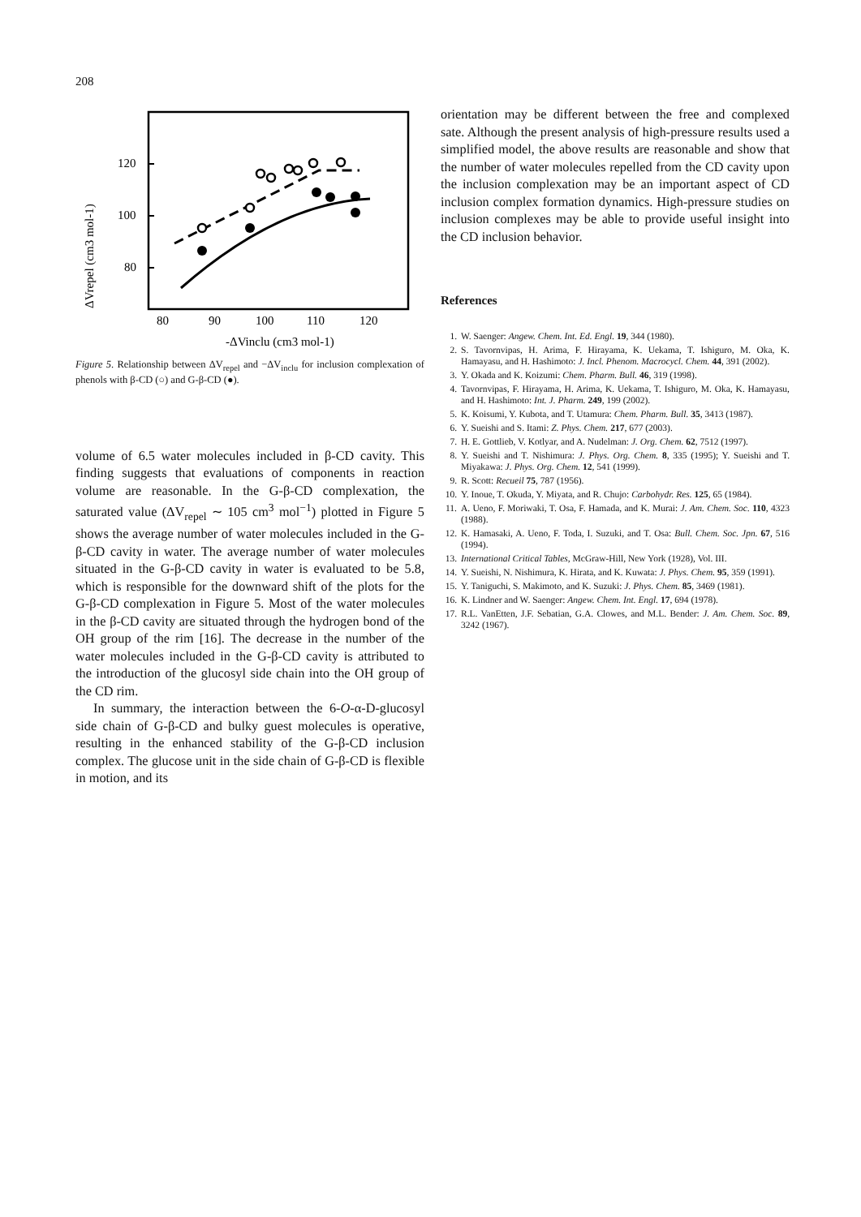208
ΔVrepel (cm3 mol-1)
120
100
80
80
90
100
110
120
-ΔVinclu (cm3 mol-1)
Figure 5. Relationship between ΔV<sub>repel</sub> and −ΔV<sub>inclu</sub> for inclusion complexation of phenols with β-CD (○) and G-β-CD (●).
volume of 6.5 water molecules included in β-CD cavity. This finding suggests that evaluations of components in reaction volume are reasonable. In the G-β-CD complexation, the saturated value (ΔV<sub>repel</sub> ∼ 105 cm<sup>3</sup> mol<sup>−1</sup>) plotted in Figure 5 shows the average number of water molecules included in the G-β-CD cavity in water. The average number of water molecules situated in the G-β-CD cavity in water is evaluated to be 5.8, which is responsible for the downward shift of the plots for the G-β-CD complexation in Figure 5. Most of the water molecules in the β-CD cavity are situated through the hydrogen bond of the OH group of the rim [16]. The decrease in the number of the water molecules included in the G-β-CD cavity is attributed to the introduction of the glucosyl side chain into the OH group of the CD rim.
In summary, the interaction between the 6-O-α-D-glucosyl side chain of G-β-CD and bulky guest molecules is operative, resulting in the enhanced stability of the G-β-CD inclusion complex. The glucose unit in the side chain of G-β-CD is flexible in motion, and its
orientation may be different between the free and complexed sate. Although the present analysis of high-pressure results used a simplified model, the above results are reasonable and show that the number of water molecules repelled from the CD cavity upon the inclusion complexation may be an important aspect of CD inclusion complex formation dynamics. High-pressure studies on inclusion complexes may be able to provide useful insight into the CD inclusion behavior.
References
1. W. Saenger: Angew. Chem. Int. Ed. Engl. 19, 344 (1980).
2. S. Tavornvipas, H. Arima, F. Hirayama, K. Uekama, T. Ishiguro, M. Oka, K. Hamayasu, and H. Hashimoto: J. Incl. Phenom. Macrocycl. Chem. 44, 391 (2002).
3. Y. Okada and K. Koizumi: Chem. Pharm. Bull. 46, 319 (1998).
4. Tavornvipas, F. Hirayama, H. Arima, K. Uekama, T. Ishiguro, M. Oka, K. Hamayasu, and H. Hashimoto: Int. J. Pharm. 249, 199 (2002).
5. K. Koisumi, Y. Kubota, and T. Utamura: Chem. Pharm. Bull. 35, 3413 (1987).
6. Y. Sueishi and S. Itami: Z. Phys. Chem. 217, 677 (2003).
7. H. E. Gottlieb, V. Kotlyar, and A. Nudelman: J. Org. Chem. 62, 7512 (1997).
8. Y. Sueishi and T. Nishimura: J. Phys. Org. Chem. 8, 335 (1995); Y. Sueishi and T. Miyakawa: J. Phys. Org. Chem. 12, 541 (1999).
9. R. Scott: Recueil 75, 787 (1956).
10. Y. Inoue, T. Okuda, Y. Miyata, and R. Chujo: Carbohydr. Res. 125, 65 (1984).
11. A. Ueno, F. Moriwaki, T. Osa, F. Hamada, and K. Murai: J. Am. Chem. Soc. 110, 4323 (1988).
12. K. Hamasaki, A. Ueno, F. Toda, I. Suzuki, and T. Osa: Bull. Chem. Soc. Jpn. 67, 516 (1994).
13. International Critical Tables, McGraw-Hill, New York (1928), Vol. III.
14. Y. Sueishi, N. Nishimura, K. Hirata, and K. Kuwata: J. Phys. Chem. 95, 359 (1991).
15. Y. Taniguchi, S. Makimoto, and K. Suzuki: J. Phys. Chem. 85, 3469 (1981).
16. K. Lindner and W. Saenger: Angew. Chem. Int. Engl. 17, 694 (1978).
17. R.L. VanEtten, J.F. Sebatian, G.A. Clowes, and M.L. Bender: J. Am. Chem. Soc. 89, 3242 (1967).